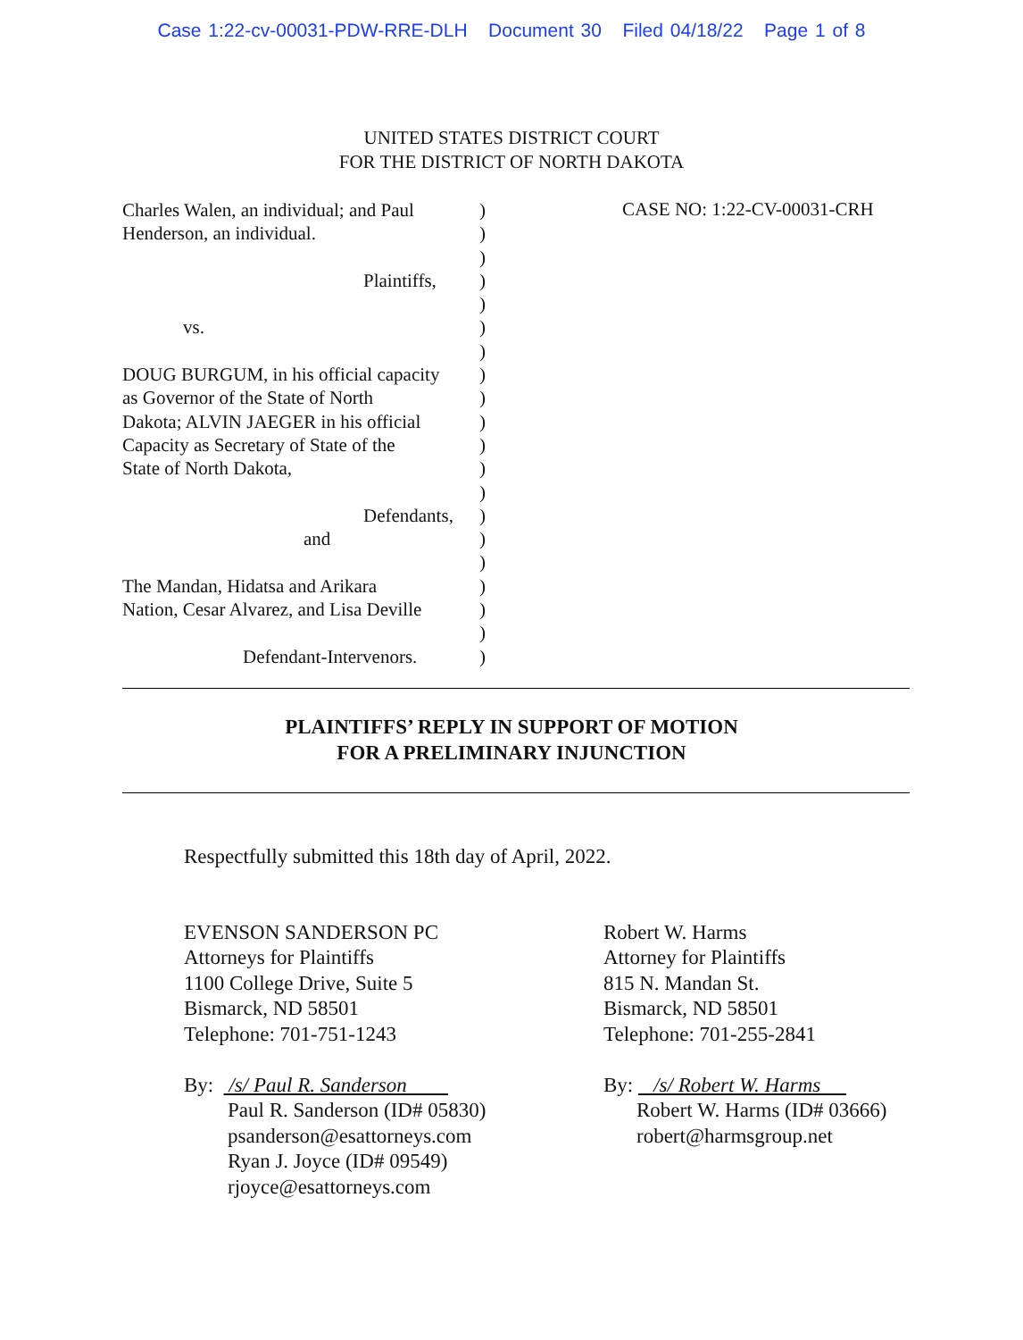Case 1:22-cv-00031-PDW-RRE-DLH Document 30 Filed 04/18/22 Page 1 of 8
UNITED STATES DISTRICT COURT
FOR THE DISTRICT OF NORTH DAKOTA
Charles Walen, an individual; and Paul
Henderson, an individual.
Plaintiffs,
vs.
DOUG BURGUM, in his official capacity
as Governor of the State of North
Dakota; ALVIN JAEGER in his official
Capacity as Secretary of State of the
State of North Dakota,
Defendants,
and
The Mandan, Hidatsa and Arikara
Nation, Cesar Alvarez, and Lisa Deville
Defendant-Intervenors.
)
)
)
)
)
)
)
)
)
)
)
)
)
)
)
)
)
)
)
)
CASE NO: 1:22-CV-00031-CRH
PLAINTIFFS’ REPLY IN SUPPORT OF MOTION
FOR A PRELIMINARY INJUNCTION
Respectfully submitted this 18th day of April, 2022.
EVENSON SANDERSON PC
Attorneys for Plaintiffs
1100 College Drive, Suite 5
Bismarck, ND 58501
Telephone: 701-751-1243
By: /s/ Paul R. Sanderson
Paul R. Sanderson (ID# 05830)
psanderson@esattorneys.com
Ryan J. Joyce (ID# 09549)
rjoyce@esattorneys.com
Robert W. Harms
Attorney for Plaintiffs
815 N. Mandan St.
Bismarck, ND 58501
Telephone: 701-255-2841
By: /s/ Robert W. Harms
Robert W. Harms (ID# 03666)
robert@harmsgroup.net